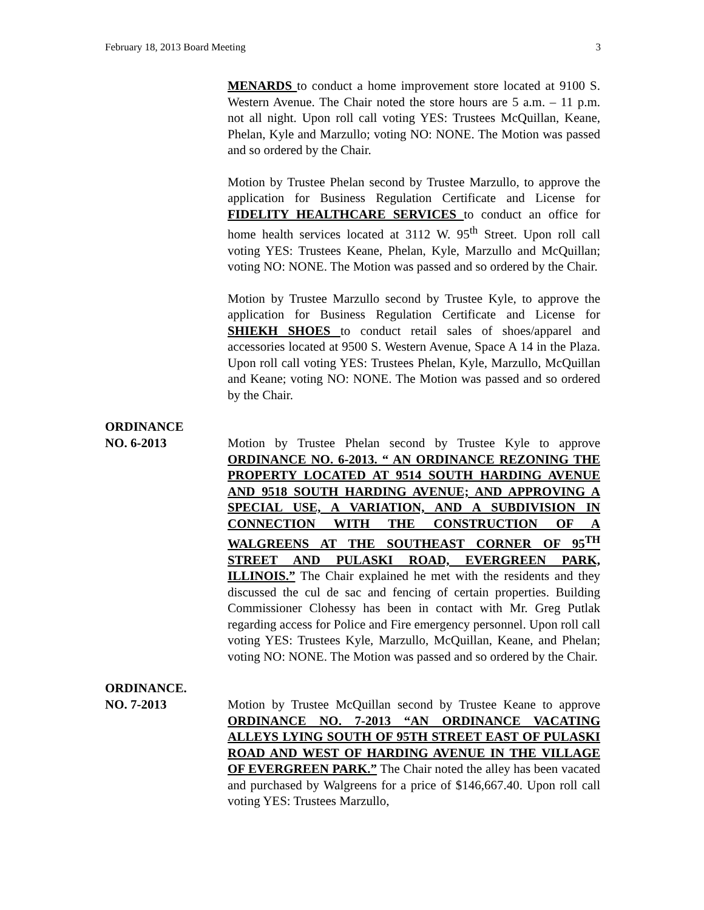February 18, 2013 Board Meeting 3
MENARDS to conduct a home improvement store located at 9100 S. Western Avenue. The Chair noted the store hours are 5 a.m. – 11 p.m. not all night. Upon roll call voting YES: Trustees McQuillan, Keane, Phelan, Kyle and Marzullo; voting NO: NONE. The Motion was passed and so ordered by the Chair.
Motion by Trustee Phelan second by Trustee Marzullo, to approve the application for Business Regulation Certificate and License for FIDELITY HEALTHCARE SERVICES to conduct an office for home health services located at 3112 W. 95<sup>th</sup> Street. Upon roll call voting YES: Trustees Keane, Phelan, Kyle, Marzullo and McQuillan; voting NO: NONE. The Motion was passed and so ordered by the Chair.
Motion by Trustee Marzullo second by Trustee Kyle, to approve the application for Business Regulation Certificate and License for SHIEKH SHOES to conduct retail sales of shoes/apparel and accessories located at 9500 S. Western Avenue, Space A 14 in the Plaza. Upon roll call voting YES: Trustees Phelan, Kyle, Marzullo, McQuillan and Keane; voting NO: NONE. The Motion was passed and so ordered by the Chair.
ORDINANCE
NO. 6-2013
Motion by Trustee Phelan second by Trustee Kyle to approve ORDINANCE NO. 6-2013. “ AN ORDINANCE REZONING THE PROPERTY LOCATED AT 9514 SOUTH HARDING AVENUE AND 9518 SOUTH HARDING AVENUE; AND APPROVING A SPECIAL USE, A VARIATION, AND A SUBDIVISION IN CONNECTION WITH THE CONSTRUCTION OF A WALGREENS AT THE SOUTHEAST CORNER OF 95<sup>TH</sup> STREET AND PULASKI ROAD, EVERGREEN PARK, ILLINOIS.” The Chair explained he met with the residents and they discussed the cul de sac and fencing of certain properties. Building Commissioner Clohessy has been in contact with Mr. Greg Putlak regarding access for Police and Fire emergency personnel. Upon roll call voting YES: Trustees Kyle, Marzullo, McQuillan, Keane, and Phelan; voting NO: NONE. The Motion was passed and so ordered by the Chair.
ORDINANCE.
NO. 7-2013
Motion by Trustee McQuillan second by Trustee Keane to approve ORDINANCE NO. 7-2013 “AN ORDINANCE VACATING ALLEYS LYING SOUTH OF 95TH STREET EAST OF PULASKI ROAD AND WEST OF HARDING AVENUE IN THE VILLAGE OF EVERGREEN PARK.” The Chair noted the alley has been vacated and purchased by Walgreens for a price of $146,667.40. Upon roll call voting YES: Trustees Marzullo,